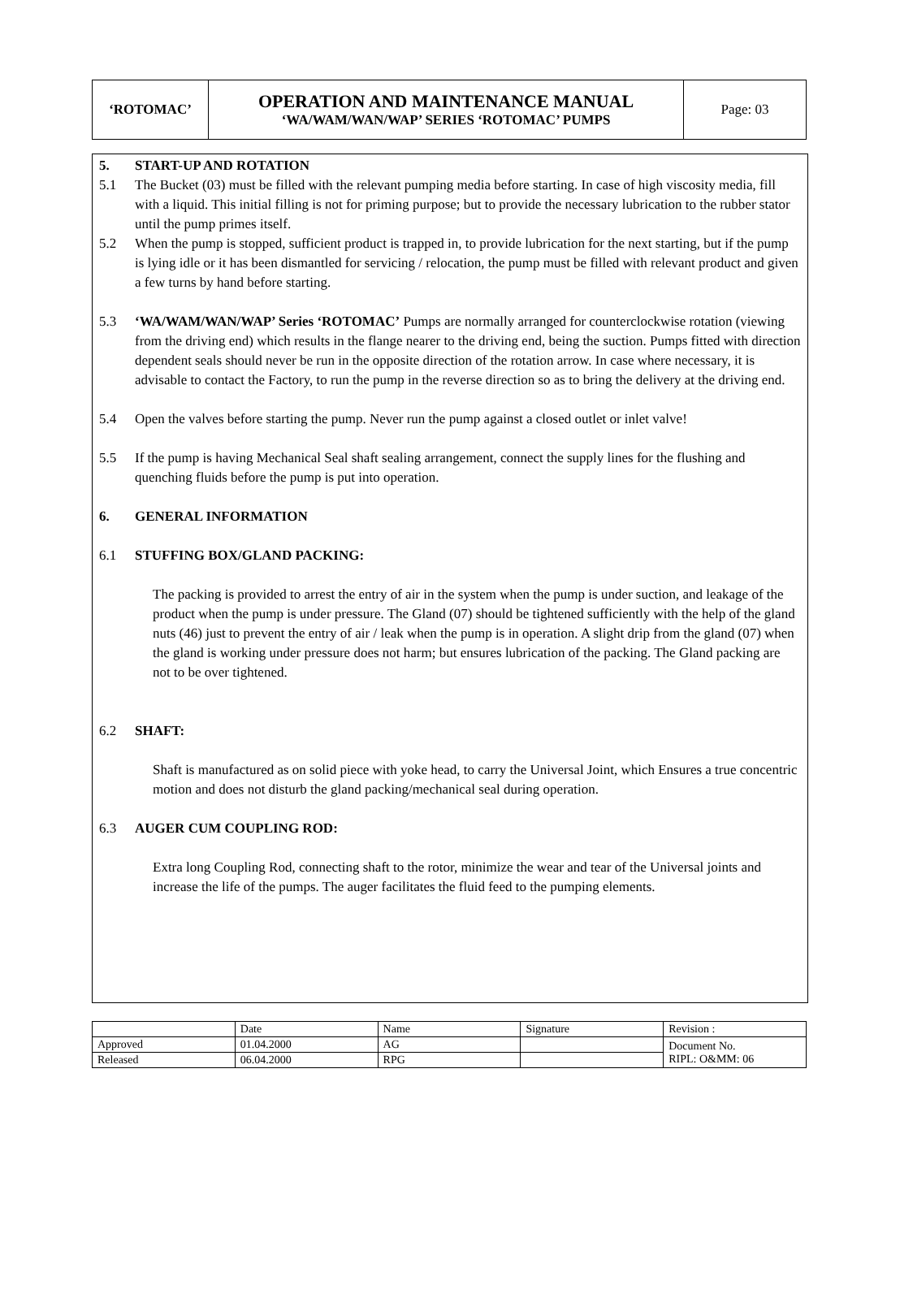| ‘ROTOMAC’ | OPERATION AND MAINTENANCE MANUAL ‘WA/WAM/WAN/WAP’ SERIES ‘ROTOMAC’ PUMPS | Page: 03 |
5. START-UP AND ROTATION
5.1 The Bucket (03) must be filled with the relevant pumping media before starting. In case of high viscosity media, fill with a liquid. This initial filling is not for priming purpose; but to provide the necessary lubrication to the rubber stator until the pump primes itself.
5.2 When the pump is stopped, sufficient product is trapped in, to provide lubrication for the next starting, but if the pump is lying idle or it has been dismantled for servicing / relocation, the pump must be filled with relevant product and given a few turns by hand before starting.
5.3 ‘WA/WAM/WAN/WAP’ Series ‘ROTOMAC’ Pumps are normally arranged for counterclockwise rotation (viewing from the driving end) which results in the flange nearer to the driving end, being the suction. Pumps fitted with direction dependent seals should never be run in the opposite direction of the rotation arrow. In case where necessary, it is advisable to contact the Factory, to run the pump in the reverse direction so as to bring the delivery at the driving end.
5.4 Open the valves before starting the pump. Never run the pump against a closed outlet or inlet valve!
5.5 If the pump is having Mechanical Seal shaft sealing arrangement, connect the supply lines for the flushing and quenching fluids before the pump is put into operation.
6. GENERAL INFORMATION
6.1 STUFFING BOX/GLAND PACKING:
The packing is provided to arrest the entry of air in the system when the pump is under suction, and leakage of the product when the pump is under pressure. The Gland (07) should be tightened sufficiently with the help of the gland nuts (46) just to prevent the entry of air / leak when the pump is in operation. A slight drip from the gland (07) when the gland is working under pressure does not harm; but ensures lubrication of the packing. The Gland packing are not to be over tightened.
6.2 SHAFT:
Shaft is manufactured as on solid piece with yoke head, to carry the Universal Joint, which Ensures a true concentric motion and does not disturb the gland packing/mechanical seal during operation.
6.3 AUGER CUM COUPLING ROD:
Extra long Coupling Rod, connecting shaft to the rotor, minimize the wear and tear of the Universal joints and increase the life of the pumps. The auger facilitates the fluid feed to the pumping elements.
| | Date | Name | Signature | Revision : |
| Approved | 01.04.2000 | AG | | Document No. RIPL: O&MM: 06 |
| Released | 06.04.2000 | RPG | | |